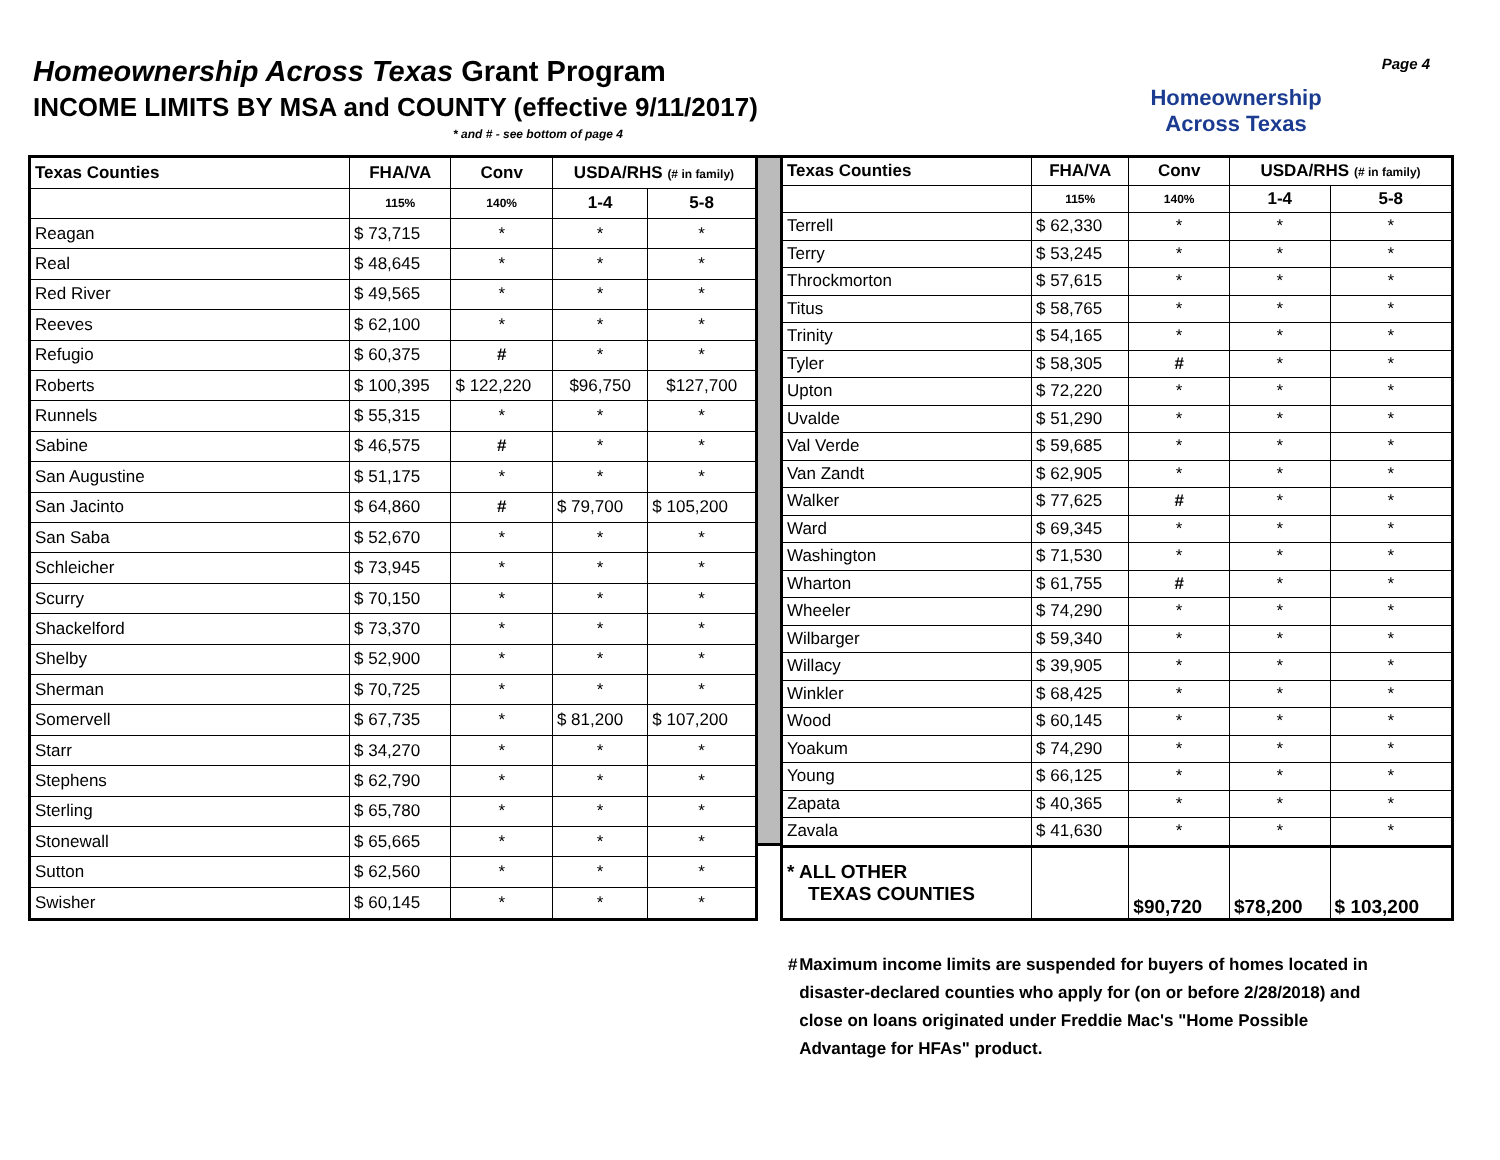Homeownership Across Texas Grant Program
INCOME LIMITS BY MSA and COUNTY (effective 9/11/2017)
* and # - see bottom of page 4
Homeownership
Across Texas
Page 4
| Texas Counties | FHA/VA | Conv | USDA/RHS (# in family) | |
| --- | --- | --- | --- | --- |
| | 115% | 140% | 1-4 | 5-8 |
| Reagan | $ 73,715 | * | * | * |
| Real | $ 48,645 | * | * | * |
| Red River | $ 49,565 | * | * | * |
| Reeves | $ 62,100 | * | * | * |
| Refugio | $ 60,375 | # | * | * |
| Roberts | $ 100,395 | $ 122,220 | $96,750 | $127,700 |
| Runnels | $ 55,315 | * | * | * |
| Sabine | $ 46,575 | # | * | * |
| San Augustine | $ 51,175 | * | * | * |
| San Jacinto | $ 64,860 | # | $ 79,700 | $ 105,200 |
| San Saba | $ 52,670 | * | * | * |
| Schleicher | $ 73,945 | * | * | * |
| Scurry | $ 70,150 | * | * | * |
| Shackelford | $ 73,370 | * | * | * |
| Shelby | $ 52,900 | * | * | * |
| Sherman | $ 70,725 | * | * | * |
| Somervell | $ 67,735 | * | $ 81,200 | $ 107,200 |
| Starr | $ 34,270 | * | * | * |
| Stephens | $ 62,790 | * | * | * |
| Sterling | $ 65,780 | * | * | * |
| Stonewall | $ 65,665 | * | * | * |
| Sutton | $ 62,560 | * | * | * |
| Swisher | $ 60,145 | * | * | * |
| Texas Counties | FHA/VA | Conv | USDA/RHS (# in family) | |
| --- | --- | --- | --- | --- |
| | 115% | 140% | 1-4 | 5-8 |
| Terrell | $ 62,330 | * | * | * |
| Terry | $ 53,245 | * | * | * |
| Throckmorton | $ 57,615 | * | * | * |
| Titus | $ 58,765 | * | * | * |
| Trinity | $ 54,165 | * | * | * |
| Tyler | $ 58,305 | # | * | * |
| Upton | $ 72,220 | * | * | * |
| Uvalde | $ 51,290 | * | * | * |
| Val Verde | $ 59,685 | * | * | * |
| Van Zandt | $ 62,905 | * | * | * |
| Walker | $ 77,625 | # | * | * |
| Ward | $ 69,345 | * | * | * |
| Washington | $ 71,530 | * | * | * |
| Wharton | $ 61,755 | # | * | * |
| Wheeler | $ 74,290 | * | * | * |
| Wilbarger | $ 59,340 | * | * | * |
| Willacy | $ 39,905 | * | * | * |
| Winkler | $ 68,425 | * | * | * |
| Wood | $ 60,145 | * | * | * |
| Yoakum | $ 74,290 | * | * | * |
| Young | $ 66,125 | * | * | * |
| Zapata | $ 40,365 | * | * | * |
| Zavala | $ 41,630 | * | * | * |
| * ALL OTHER TEXAS COUNTIES | | $90,720 | $78,200 | $ 103,200 |
# Maximum income limits are suspended for buyers of homes located in disaster-declared counties who apply for (on or before 2/28/2018) and close on loans originated under Freddie Mac's "Home Possible Advantage for HFAs" product.